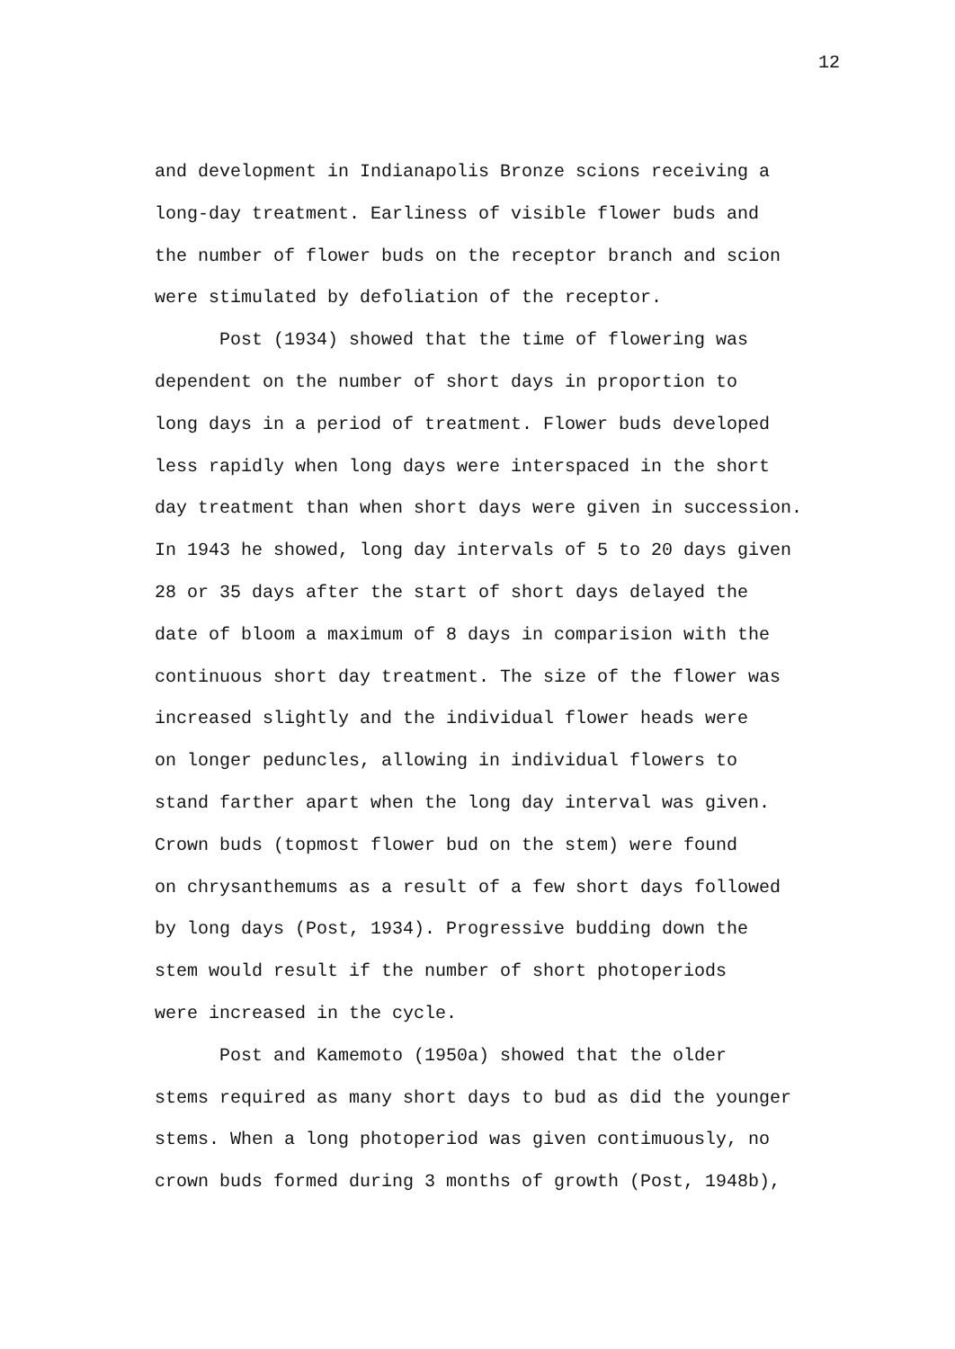12
and development in Indianapolis Bronze scions receiving a
long-day treatment. Earliness of visible flower buds and
the number of flower buds on the receptor branch and scion
were stimulated by defoliation of the receptor.
Post (1934) showed that the time of flowering was
dependent on the number of short days in proportion to
long days in a period of treatment. Flower buds developed
less rapidly when long days were interspaced in the short
day treatment than when short days were given in succession.
In 1943 he showed, long day intervals of 5 to 20 days given
28 or 35 days after the start of short days delayed the
date of bloom a maximum of 8 days in comparision with the
continuous short day treatment. The size of the flower was
increased slightly and the individual flower heads were
on longer peduncles, allowing in individual flowers to
stand farther apart when the long day interval was given.
Crown buds (topmost flower bud on the stem) were found
on chrysanthemums as a result of a few short days followed
by long days (Post, 1934). Progressive budding down the
stem would result if the number of short photoperiods
were increased in the cycle.
Post and Kamemoto (1950a) showed that the older
stems required as many short days to bud as did the younger
stems. When a long photoperiod was given contimuously, no
crown buds formed during 3 months of growth (Post, 1948b),